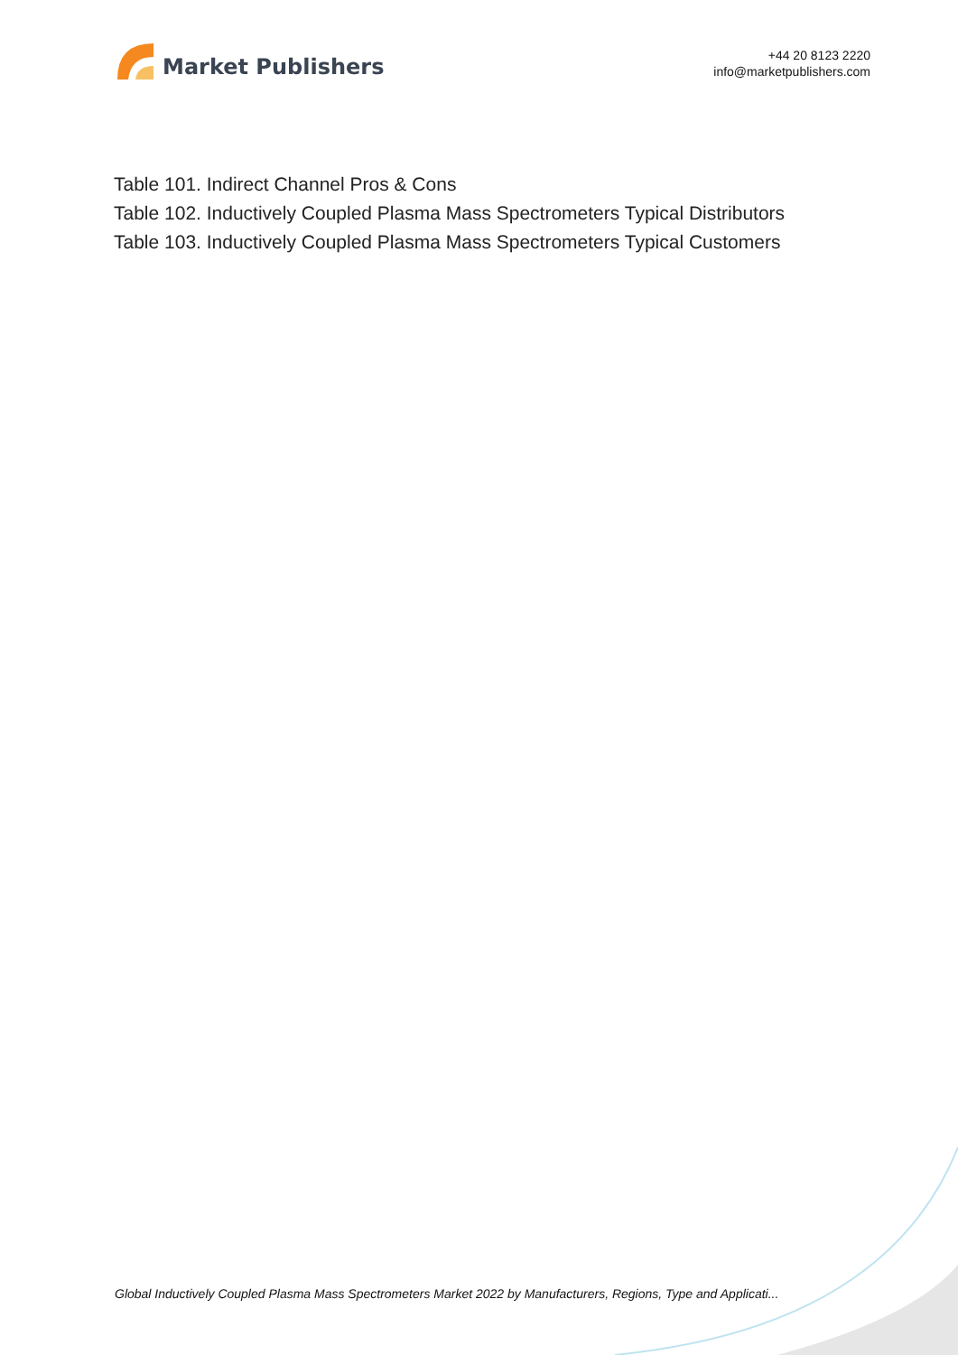Market Publishers
+44 20 8123 2220
info@marketpublishers.com
Table 101. Indirect Channel Pros & Cons
Table 102. Inductively Coupled Plasma Mass Spectrometers Typical Distributors
Table 103. Inductively Coupled Plasma Mass Spectrometers Typical Customers
Global Inductively Coupled Plasma Mass Spectrometers Market 2022 by Manufacturers, Regions, Type and Applicati...